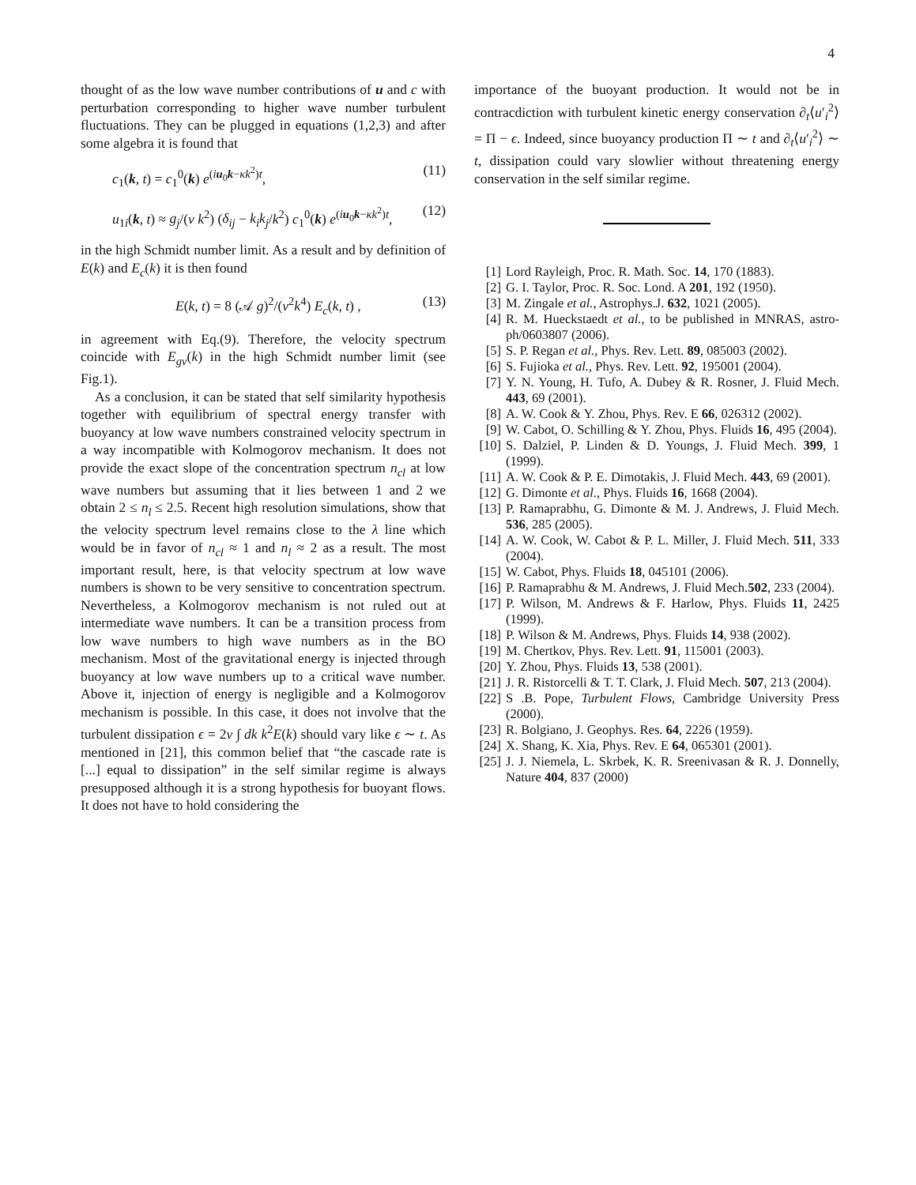4
thought of as the low wave number contributions of u and c with perturbation corresponding to higher wave number turbulent fluctuations. They can be plugged in equations (1,2,3) and after some algebra it is found that
c<sub>1</sub>(k, t) = c<sub>1</sub><sup>0</sup>(k) e<sup>(iu<sub>0</sub>k−κk<sup>2</sup>)t</sup>, (11)
u<sub>1i</sub>(k, t) ≈ g<sub>j</sub>/(ν k<sup>2</sup>) (δ<sub>ij</sub> − k<sub>i</sub>k<sub>j</sub>/k<sup>2</sup>) c<sub>1</sub><sup>0</sup>(k) e<sup>(iu<sub>0</sub>k−κk<sup>2</sup>)t</sup>, (12)
in the high Schmidt number limit. As a result and by definition of E(k) and E<sub>c</sub>(k) it is then found
E(k, t) = 8 (𝒜 g)<sup>2</sup>/(ν<sup>2</sup>k<sup>4</sup>) E<sub>c</sub>(k, t) , (13)
in agreement with Eq.(9). Therefore, the velocity spectrum coincide with E<sub>gν</sub>(k) in the high Schmidt number limit (see Fig.1).
As a conclusion, it can be stated that self similarity hypothesis together with equilibrium of spectral energy transfer with buoyancy at low wave numbers constrained velocity spectrum in a way incompatible with Kolmogorov mechanism. It does not provide the exact slope of the concentration spectrum n<sub>cl</sub> at low wave numbers but assuming that it lies between 1 and 2 we obtain 2 ≤ n<sub>l</sub> ≤ 2.5. Recent high resolution simulations, show that the velocity spectrum level remains close to the λ line which would be in favor of n<sub>cl</sub> ≈ 1 and n<sub>l</sub> ≈ 2 as a result. The most important result, here, is that velocity spectrum at low wave numbers is shown to be very sensitive to concentration spectrum. Nevertheless, a Kolmogorov mechanism is not ruled out at intermediate wave numbers. It can be a transition process from low wave numbers to high wave numbers as in the BO mechanism. Most of the gravitational energy is injected through buoyancy at low wave numbers up to a critical wave number. Above it, injection of energy is negligible and a Kolmogorov mechanism is possible. In this case, it does not involve that the turbulent dissipation ϵ = 2ν ∫ dk k<sup>2</sup>E(k) should vary like ϵ ∼ t. As mentioned in [21], this common belief that “the cascade rate is [...] equal to dissipation” in the self similar regime is always presupposed although it is a strong hypothesis for buoyant flows. It does not have to hold considering the
importance of the buoyant production. It would not be in contracdiction with turbulent kinetic energy conservation ∂<sub>t</sub>⟨u′<sub>i</sub><sup>2</sup>⟩ = Π − ϵ. Indeed, since buoyancy production Π ∼ t and ∂<sub>t</sub>⟨u′<sub>i</sub><sup>2</sup>⟩ ∼ t, dissipation could vary slowlier without threatening energy conservation in the self similar regime.
[1] Lord Rayleigh, Proc. R. Math. Soc. 14, 170 (1883).
[2] G. I. Taylor, Proc. R. Soc. Lond. A 201, 192 (1950).
[3] M. Zingale et al., Astrophys.J. 632, 1021 (2005).
[4] R. M. Hueckstaedt et al., to be published in MNRAS, astro-ph/0603807 (2006).
[5] S. P. Regan et al., Phys. Rev. Lett. 89, 085003 (2002).
[6] S. Fujioka et al., Phys. Rev. Lett. 92, 195001 (2004).
[7] Y. N. Young, H. Tufo, A. Dubey & R. Rosner, J. Fluid Mech. 443, 69 (2001).
[8] A. W. Cook & Y. Zhou, Phys. Rev. E 66, 026312 (2002).
[9] W. Cabot, O. Schilling & Y. Zhou, Phys. Fluids 16, 495 (2004).
[10] S. Dalziel, P. Linden & D. Youngs, J. Fluid Mech. 399, 1 (1999).
[11] A. W. Cook & P. E. Dimotakis, J. Fluid Mech. 443, 69 (2001).
[12] G. Dimonte et al., Phys. Fluids 16, 1668 (2004).
[13] P. Ramaprabhu, G. Dimonte & M. J. Andrews, J. Fluid Mech. 536, 285 (2005).
[14] A. W. Cook, W. Cabot & P. L. Miller, J. Fluid Mech. 511, 333 (2004).
[15] W. Cabot, Phys. Fluids 18, 045101 (2006).
[16] P. Ramaprabhu & M. Andrews, J. Fluid Mech.502, 233 (2004).
[17] P. Wilson, M. Andrews & F. Harlow, Phys. Fluids 11, 2425 (1999).
[18] P. Wilson & M. Andrews, Phys. Fluids 14, 938 (2002).
[19] M. Chertkov, Phys. Rev. Lett. 91, 115001 (2003).
[20] Y. Zhou, Phys. Fluids 13, 538 (2001).
[21] J. R. Ristorcelli & T. T. Clark, J. Fluid Mech. 507, 213 (2004).
[22] S .B. Pope, Turbulent Flows, Cambridge University Press (2000).
[23] R. Bolgiano, J. Geophys. Res. 64, 2226 (1959).
[24] X. Shang, K. Xia, Phys. Rev. E 64, 065301 (2001).
[25] J. J. Niemela, L. Skrbek, K. R. Sreenivasan & R. J. Donnelly, Nature 404, 837 (2000)